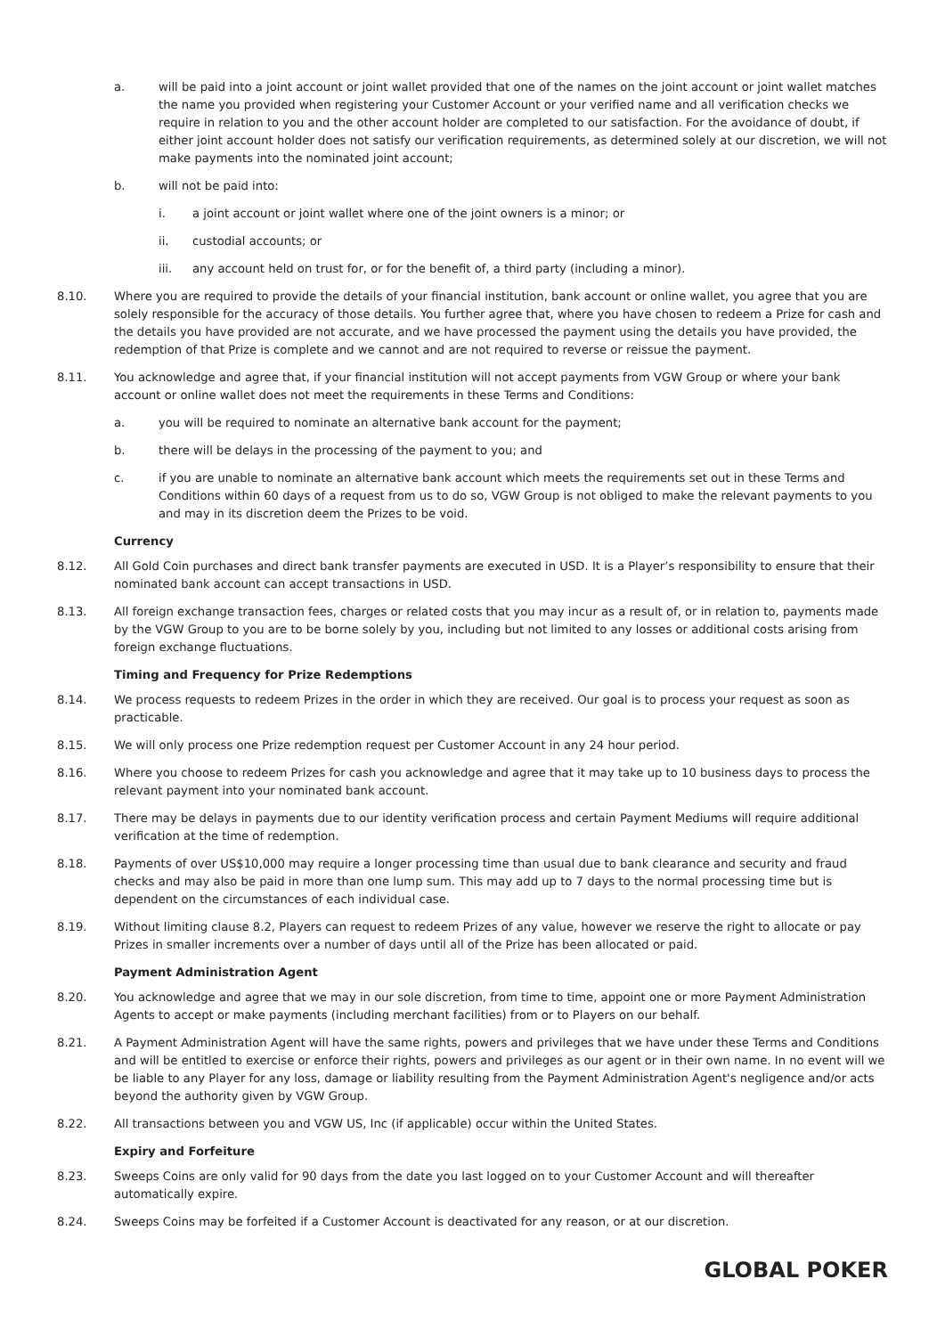a. will be paid into a joint account or joint wallet provided that one of the names on the joint account or joint wallet matches the name you provided when registering your Customer Account or your verified name and all verification checks we require in relation to you and the other account holder are completed to our satisfaction. For the avoidance of doubt, if either joint account holder does not satisfy our verification requirements, as determined solely at our discretion, we will not make payments into the nominated joint account;
b. will not be paid into:
i. a joint account or joint wallet where one of the joint owners is a minor; or
ii. custodial accounts; or
iii. any account held on trust for, or for the benefit of, a third party (including a minor).
8.10. Where you are required to provide the details of your financial institution, bank account or online wallet, you agree that you are solely responsible for the accuracy of those details. You further agree that, where you have chosen to redeem a Prize for cash and the details you have provided are not accurate, and we have processed the payment using the details you have provided, the redemption of that Prize is complete and we cannot and are not required to reverse or reissue the payment.
8.11. You acknowledge and agree that, if your financial institution will not accept payments from VGW Group or where your bank account or online wallet does not meet the requirements in these Terms and Conditions:
a. you will be required to nominate an alternative bank account for the payment;
b. there will be delays in the processing of the payment to you; and
c. if you are unable to nominate an alternative bank account which meets the requirements set out in these Terms and Conditions within 60 days of a request from us to do so, VGW Group is not obliged to make the relevant payments to you and may in its discretion deem the Prizes to be void.
Currency
8.12. All Gold Coin purchases and direct bank transfer payments are executed in USD. It is a Player’s responsibility to ensure that their nominated bank account can accept transactions in USD.
8.13. All foreign exchange transaction fees, charges or related costs that you may incur as a result of, or in relation to, payments made by the VGW Group to you are to be borne solely by you, including but not limited to any losses or additional costs arising from foreign exchange fluctuations.
Timing and Frequency for Prize Redemptions
8.14. We process requests to redeem Prizes in the order in which they are received. Our goal is to process your request as soon as practicable.
8.15. We will only process one Prize redemption request per Customer Account in any 24 hour period.
8.16. Where you choose to redeem Prizes for cash you acknowledge and agree that it may take up to 10 business days to process the relevant payment into your nominated bank account.
8.17. There may be delays in payments due to our identity verification process and certain Payment Mediums will require additional verification at the time of redemption.
8.18. Payments of over US$10,000 may require a longer processing time than usual due to bank clearance and security and fraud checks and may also be paid in more than one lump sum. This may add up to 7 days to the normal processing time but is dependent on the circumstances of each individual case.
8.19. Without limiting clause 8.2, Players can request to redeem Prizes of any value, however we reserve the right to allocate or pay Prizes in smaller increments over a number of days until all of the Prize has been allocated or paid.
Payment Administration Agent
8.20. You acknowledge and agree that we may in our sole discretion, from time to time, appoint one or more Payment Administration Agents to accept or make payments (including merchant facilities) from or to Players on our behalf.
8.21. A Payment Administration Agent will have the same rights, powers and privileges that we have under these Terms and Conditions and will be entitled to exercise or enforce their rights, powers and privileges as our agent or in their own name. In no event will we be liable to any Player for any loss, damage or liability resulting from the Payment Administration Agent's negligence and/or acts beyond the authority given by VGW Group.
8.22. All transactions between you and VGW US, Inc (if applicable) occur within the United States.
Expiry and Forfeiture
8.23. Sweeps Coins are only valid for 90 days from the date you last logged on to your Customer Account and will thereafter automatically expire.
8.24. Sweeps Coins may be forfeited if a Customer Account is deactivated for any reason, or at our discretion.
GLOBAL POKER